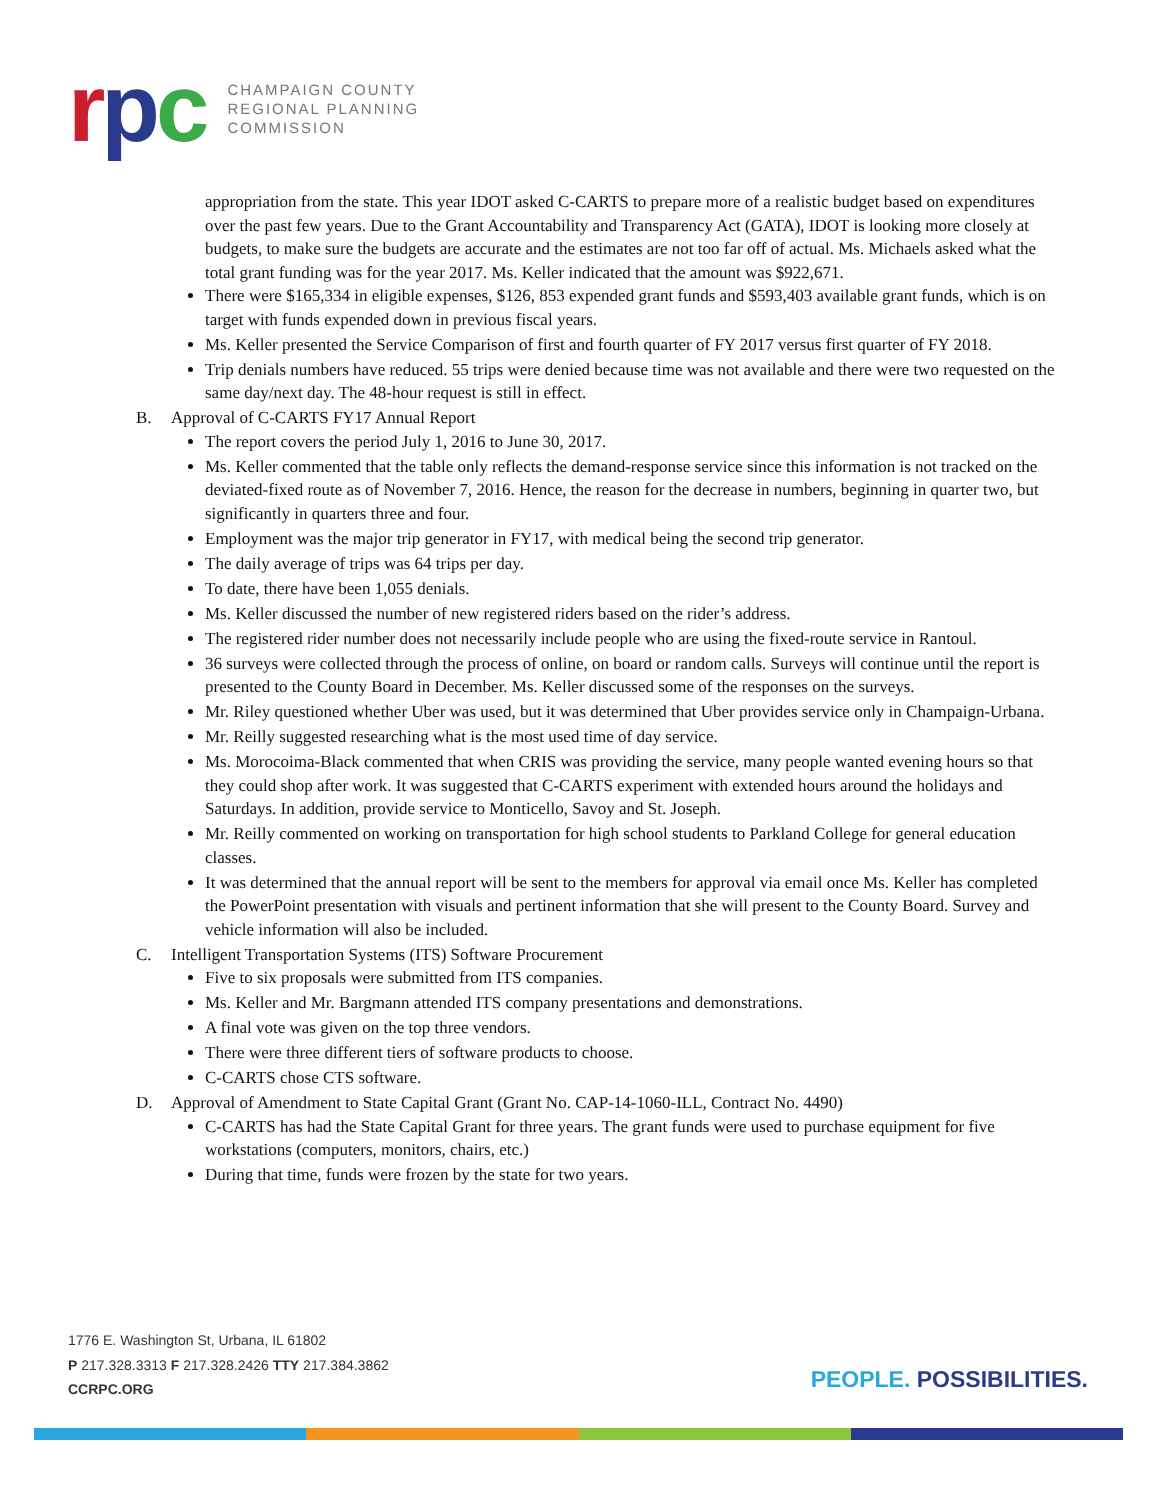rpc
CHAMPAIGN COUNTY
REGIONAL PLANNING
COMMISSION
appropriation from the state. This year IDOT asked C-CARTS to prepare more of a realistic budget based on expenditures over the past few years. Due to the Grant Accountability and Transparency Act (GATA), IDOT is looking more closely at budgets, to make sure the budgets are accurate and the estimates are not too far off of actual. Ms. Michaels asked what the total grant funding was for the year 2017. Ms. Keller indicated that the amount was $922,671.
There were $165,334 in eligible expenses, $126, 853 expended grant funds and $593,403 available grant funds, which is on target with funds expended down in previous fiscal years.
Ms. Keller presented the Service Comparison of first and fourth quarter of FY 2017 versus first quarter of FY 2018.
Trip denials numbers have reduced. 55 trips were denied because time was not available and there were two requested on the same day/next day. The 48-hour request is still in effect.
B. Approval of C-CARTS FY17 Annual Report
The report covers the period July 1, 2016 to June 30, 2017.
Ms. Keller commented that the table only reflects the demand-response service since this information is not tracked on the deviated-fixed route as of November 7, 2016. Hence, the reason for the decrease in numbers, beginning in quarter two, but significantly in quarters three and four.
Employment was the major trip generator in FY17, with medical being the second trip generator.
The daily average of trips was 64 trips per day.
To date, there have been 1,055 denials.
Ms. Keller discussed the number of new registered riders based on the rider’s address.
The registered rider number does not necessarily include people who are using the fixed-route service in Rantoul.
36 surveys were collected through the process of online, on board or random calls. Surveys will continue until the report is presented to the County Board in December. Ms. Keller discussed some of the responses on the surveys.
Mr. Riley questioned whether Uber was used, but it was determined that Uber provides service only in Champaign-Urbana.
Mr. Reilly suggested researching what is the most used time of day service.
Ms. Morocoima-Black commented that when CRIS was providing the service, many people wanted evening hours so that they could shop after work. It was suggested that C-CARTS experiment with extended hours around the holidays and Saturdays. In addition, provide service to Monticello, Savoy and St. Joseph.
Mr. Reilly commented on working on transportation for high school students to Parkland College for general education classes.
It was determined that the annual report will be sent to the members for approval via email once Ms. Keller has completed the PowerPoint presentation with visuals and pertinent information that she will present to the County Board. Survey and vehicle information will also be included.
C. Intelligent Transportation Systems (ITS) Software Procurement
Five to six proposals were submitted from ITS companies.
Ms. Keller and Mr. Bargmann attended ITS company presentations and demonstrations.
A final vote was given on the top three vendors.
There were three different tiers of software products to choose.
C-CARTS chose CTS software.
D. Approval of Amendment to State Capital Grant (Grant No. CAP-14-1060-ILL, Contract No. 4490)
C-CARTS has had the State Capital Grant for three years. The grant funds were used to purchase equipment for five workstations (computers, monitors, chairs, etc.)
During that time, funds were frozen by the state for two years.
1776 E. Washington St, Urbana, IL 61802
P 217.328.3313 F 217.328.2426 TTY 217.384.3862
CCRPC.ORG
PEOPLE. POSSIBILITIES.